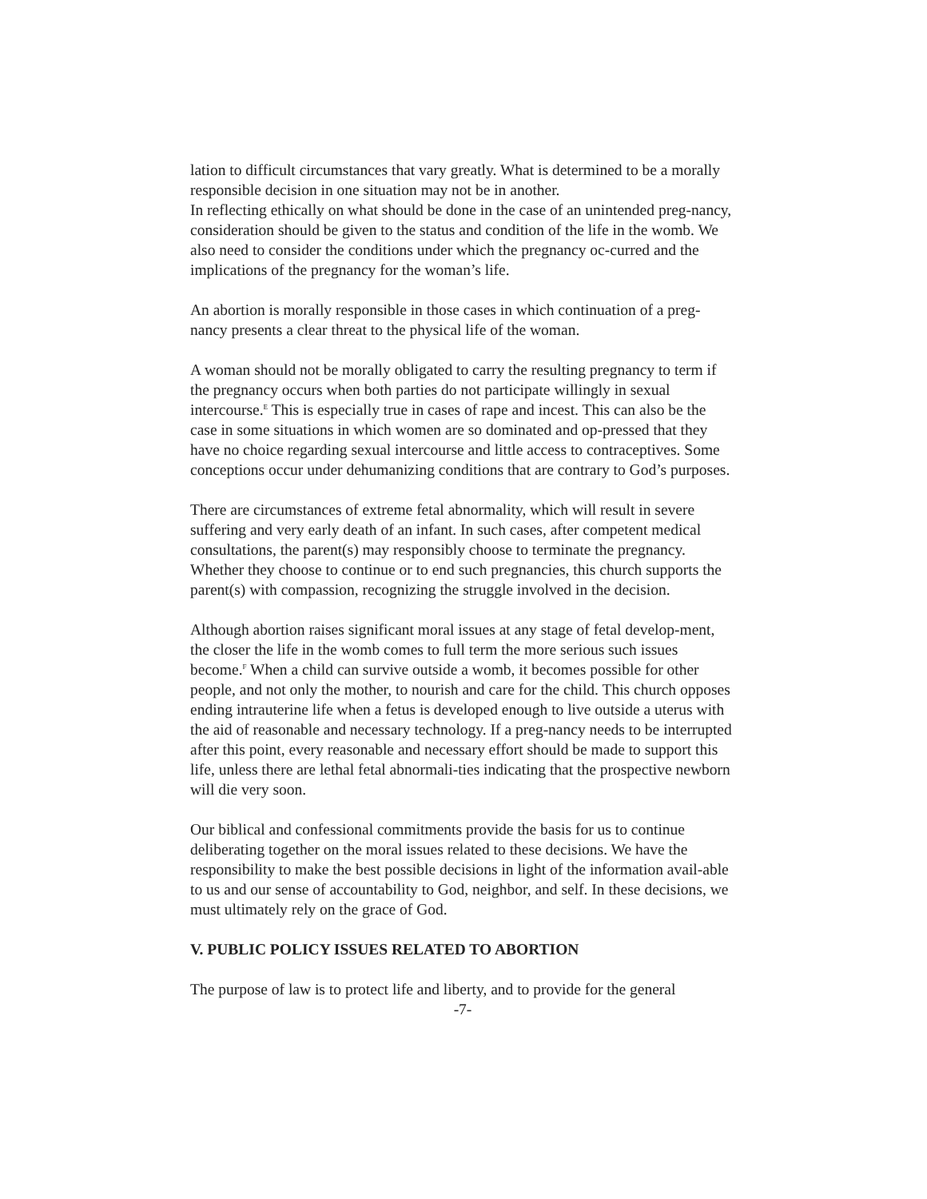lation to difficult circumstances that vary greatly. What is determined to be a morally responsible decision in one situation may not be in another.
In reflecting ethically on what should be done in the case of an unintended preg-nancy, consideration should be given to the status and condition of the life in the womb. We also need to consider the conditions under which the pregnancy oc-curred and the implications of the pregnancy for the woman’s life.
An abortion is morally responsible in those cases in which continuation of a preg-nancy presents a clear threat to the physical life of the woman.
A woman should not be morally obligated to carry the resulting pregnancy to term if the pregnancy occurs when both parties do not participate willingly in sexual intercourse.<sup>E</sup> This is especially true in cases of rape and incest. This can also be the case in some situations in which women are so dominated and op-pressed that they have no choice regarding sexual intercourse and little access to contraceptives. Some conceptions occur under dehumanizing conditions that are contrary to God’s purposes.
There are circumstances of extreme fetal abnormality, which will result in severe suffering and very early death of an infant. In such cases, after competent medical consultations, the parent(s) may responsibly choose to terminate the pregnancy. Whether they choose to continue or to end such pregnancies, this church supports the parent(s) with compassion, recognizing the struggle involved in the decision.
Although abortion raises significant moral issues at any stage of fetal develop-ment, the closer the life in the womb comes to full term the more serious such issues become.<sup>F</sup> When a child can survive outside a womb, it becomes possible for other people, and not only the mother, to nourish and care for the child. This church opposes ending intrauterine life when a fetus is developed enough to live outside a uterus with the aid of reasonable and necessary technology. If a preg-nancy needs to be interrupted after this point, every reasonable and necessary effort should be made to support this life, unless there are lethal fetal abnormali-ties indicating that the prospective newborn will die very soon.
Our biblical and confessional commitments provide the basis for us to continue deliberating together on the moral issues related to these decisions. We have the responsibility to make the best possible decisions in light of the information avail-able to us and our sense of accountability to God, neighbor, and self. In these decisions, we must ultimately rely on the grace of God.
V. PUBLIC POLICY ISSUES RELATED TO ABORTION
The purpose of law is to protect life and liberty, and to provide for the general
-7-